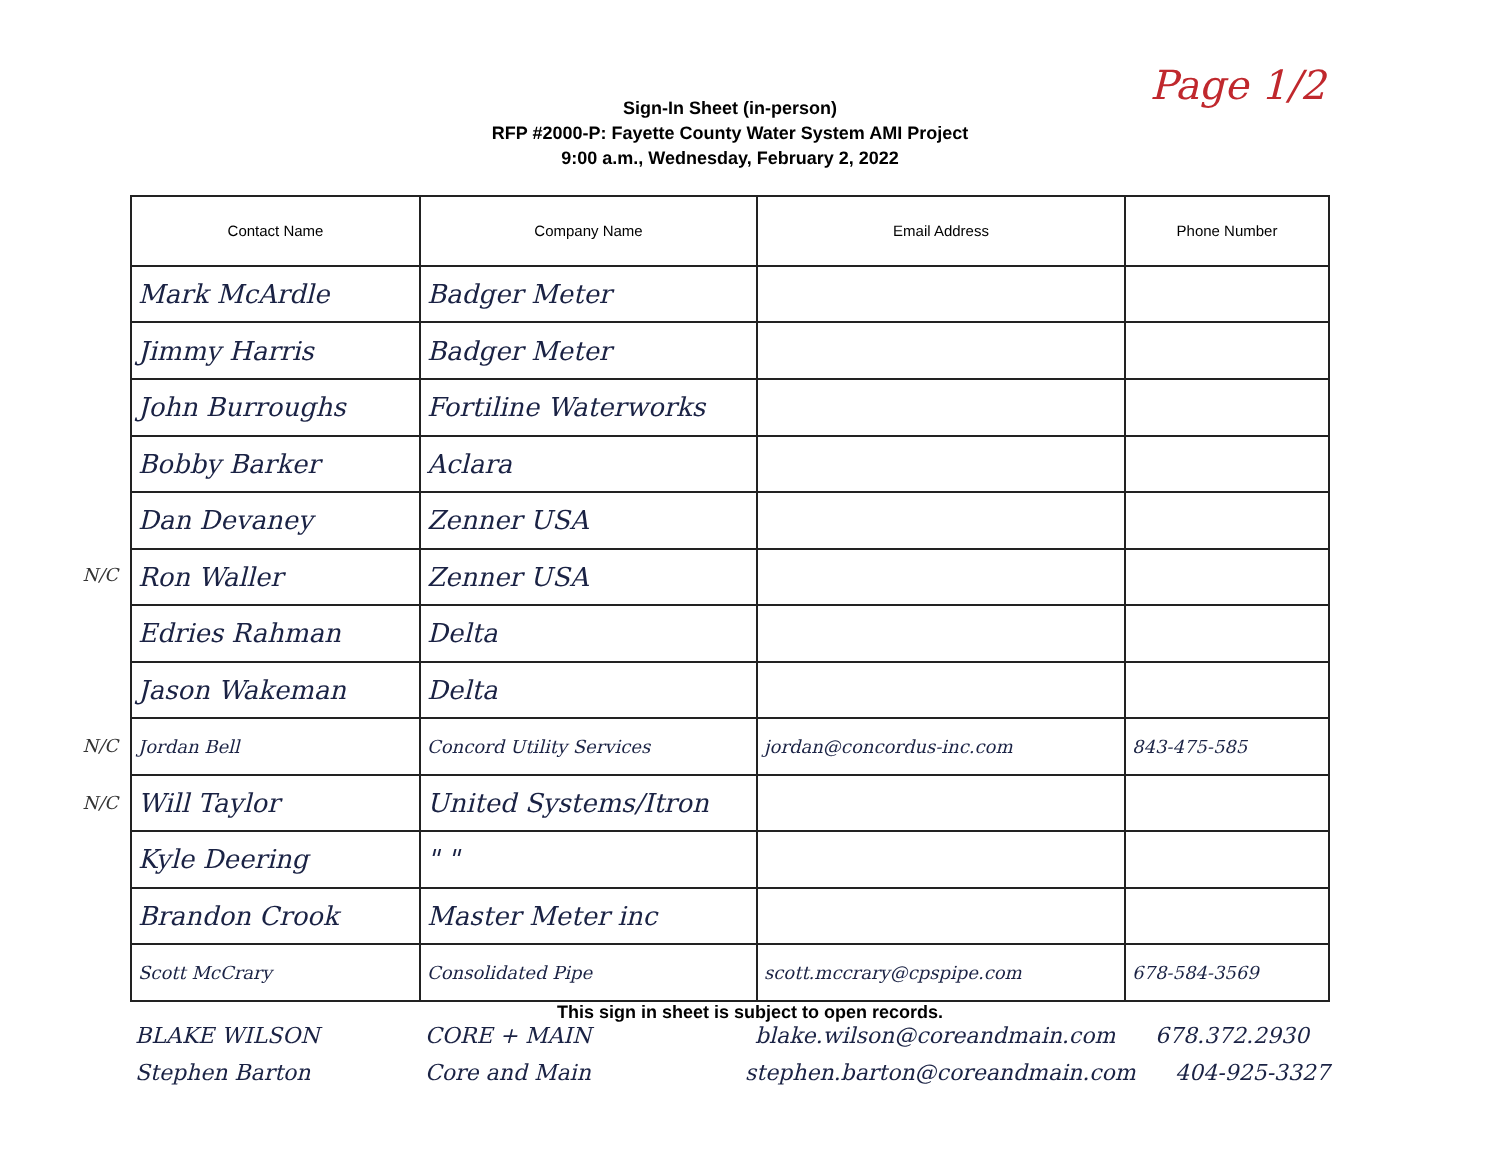Page 1/2
Sign-In Sheet (in-person)
RFP #2000-P: Fayette County Water System AMI Project
9:00 a.m., Wednesday, February 2, 2022
N/C
N/C
N/C
| Contact Name | Company Name | Email Address | Phone Number |
| --- | --- | --- | --- |
| Mark McArdle | Badger Meter | | |
| Jimmy Harris | Badger Meter | | |
| John Burroughs | Fortiline Waterworks | | |
| Bobby Barker | Aclara | | |
| Dan Devaney | Zenner USA | | |
| Ron Waller | Zenner USA | | |
| Edries Rahman | Delta | | |
| Jason Wakeman | Delta | | |
| Jordan Bell | Concord Utility Services | jordan@concordus-inc.com | 843-475-585 |
| Will Taylor | United Systems/Itron | | |
| Kyle Deering | " " | | |
| Brandon Crook | Master Meter inc | | |
| Scott McCrary | Consolidated Pipe | scott.mccrary@cpspipe.com | 678-584-3569 |
This sign in sheet is subject to open records.
BLAKE WILSON CORE + MAIN blake.wilson@coreandmain.com 678.372.2930
Stephen Barton Core and Main stephen.barton@coreandmain.com 404-925-3327